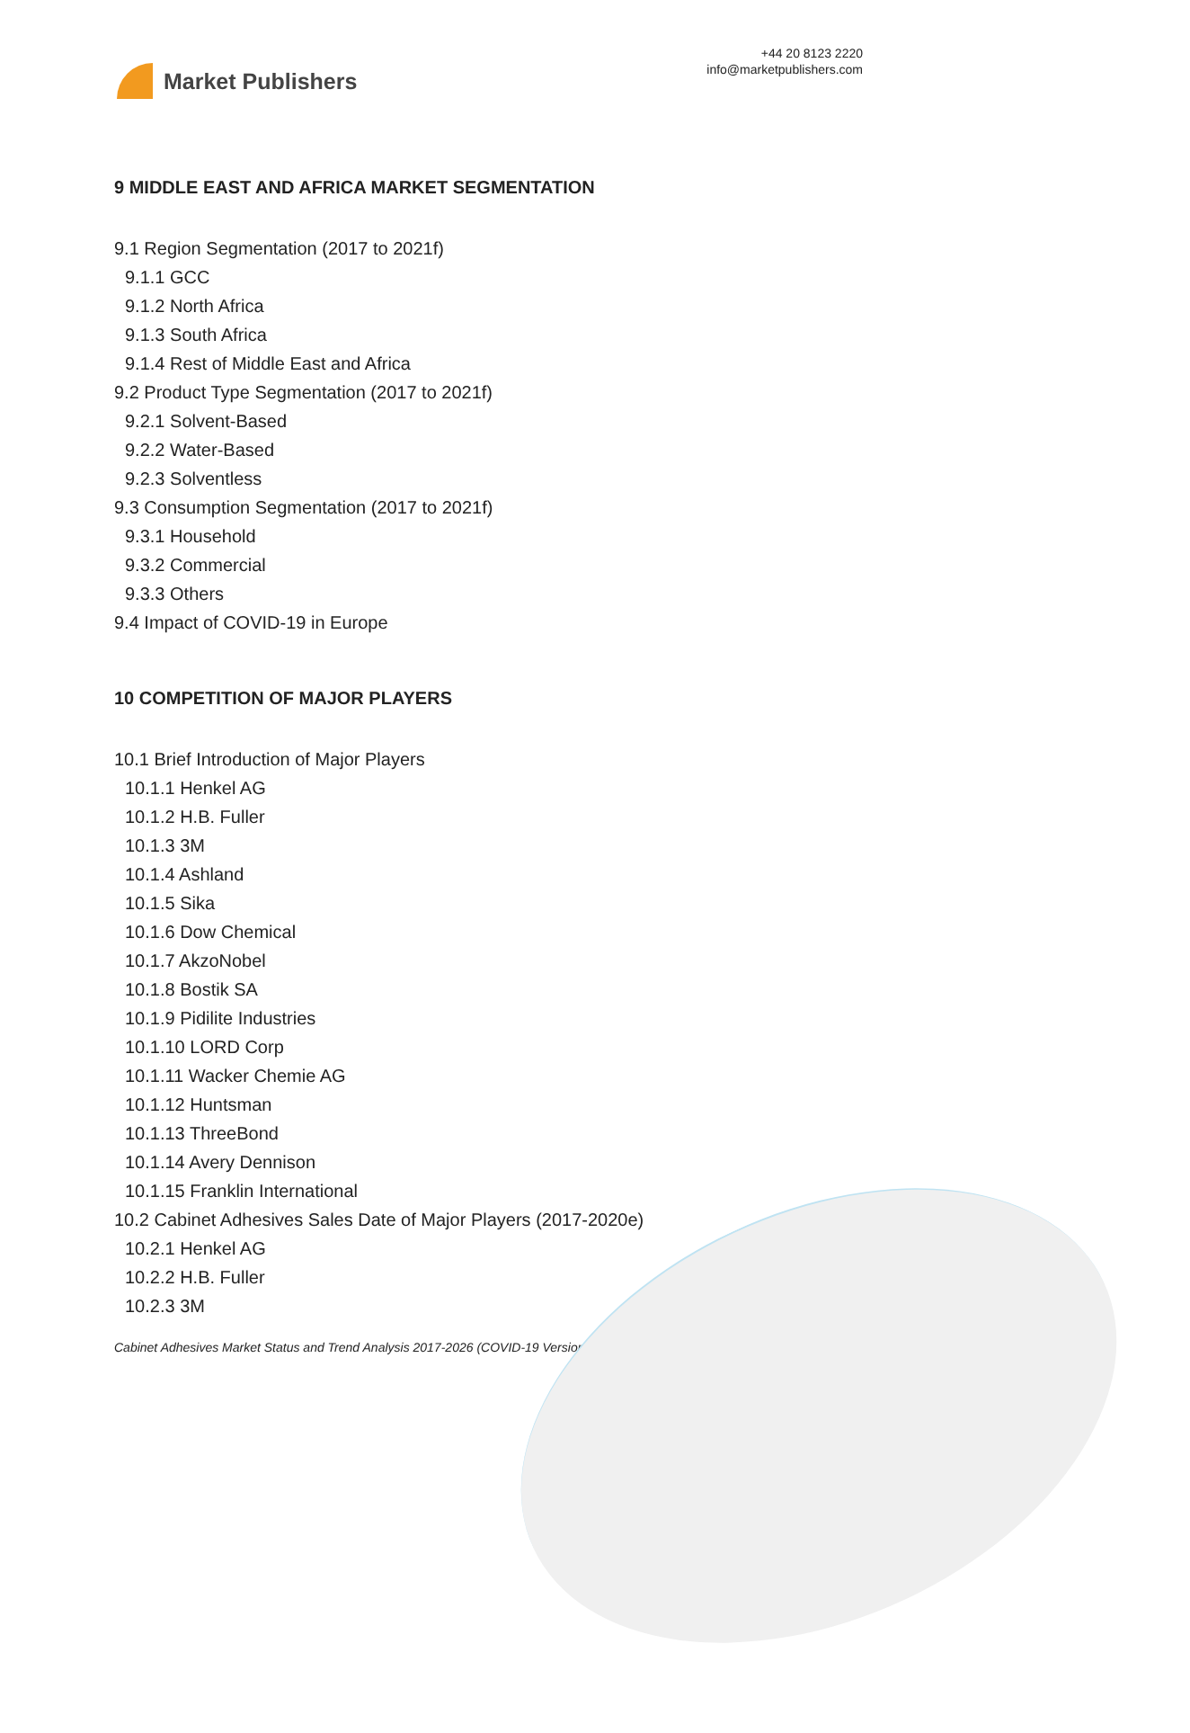Market Publishers
+44 20 8123 2220
info@marketpublishers.com
9 MIDDLE EAST AND AFRICA MARKET SEGMENTATION
9.1 Region Segmentation (2017 to 2021f)
9.1.1 GCC
9.1.2 North Africa
9.1.3 South Africa
9.1.4 Rest of Middle East and Africa
9.2 Product Type Segmentation (2017 to 2021f)
9.2.1 Solvent-Based
9.2.2 Water-Based
9.2.3 Solventless
9.3 Consumption Segmentation (2017 to 2021f)
9.3.1 Household
9.3.2 Commercial
9.3.3 Others
9.4 Impact of COVID-19 in Europe
10 COMPETITION OF MAJOR PLAYERS
10.1 Brief Introduction of Major Players
10.1.1 Henkel AG
10.1.2 H.B. Fuller
10.1.3 3M
10.1.4 Ashland
10.1.5 Sika
10.1.6 Dow Chemical
10.1.7 AkzoNobel
10.1.8 Bostik SA
10.1.9 Pidilite Industries
10.1.10 LORD Corp
10.1.11 Wacker Chemie AG
10.1.12 Huntsman
10.1.13 ThreeBond
10.1.14 Avery Dennison
10.1.15 Franklin International
10.2 Cabinet Adhesives Sales Date of Major Players (2017-2020e)
10.2.1 Henkel AG
10.2.2 H.B. Fuller
10.2.3 3M
Cabinet Adhesives Market Status and Trend Analysis 2017-2026 (COVID-19 Version)